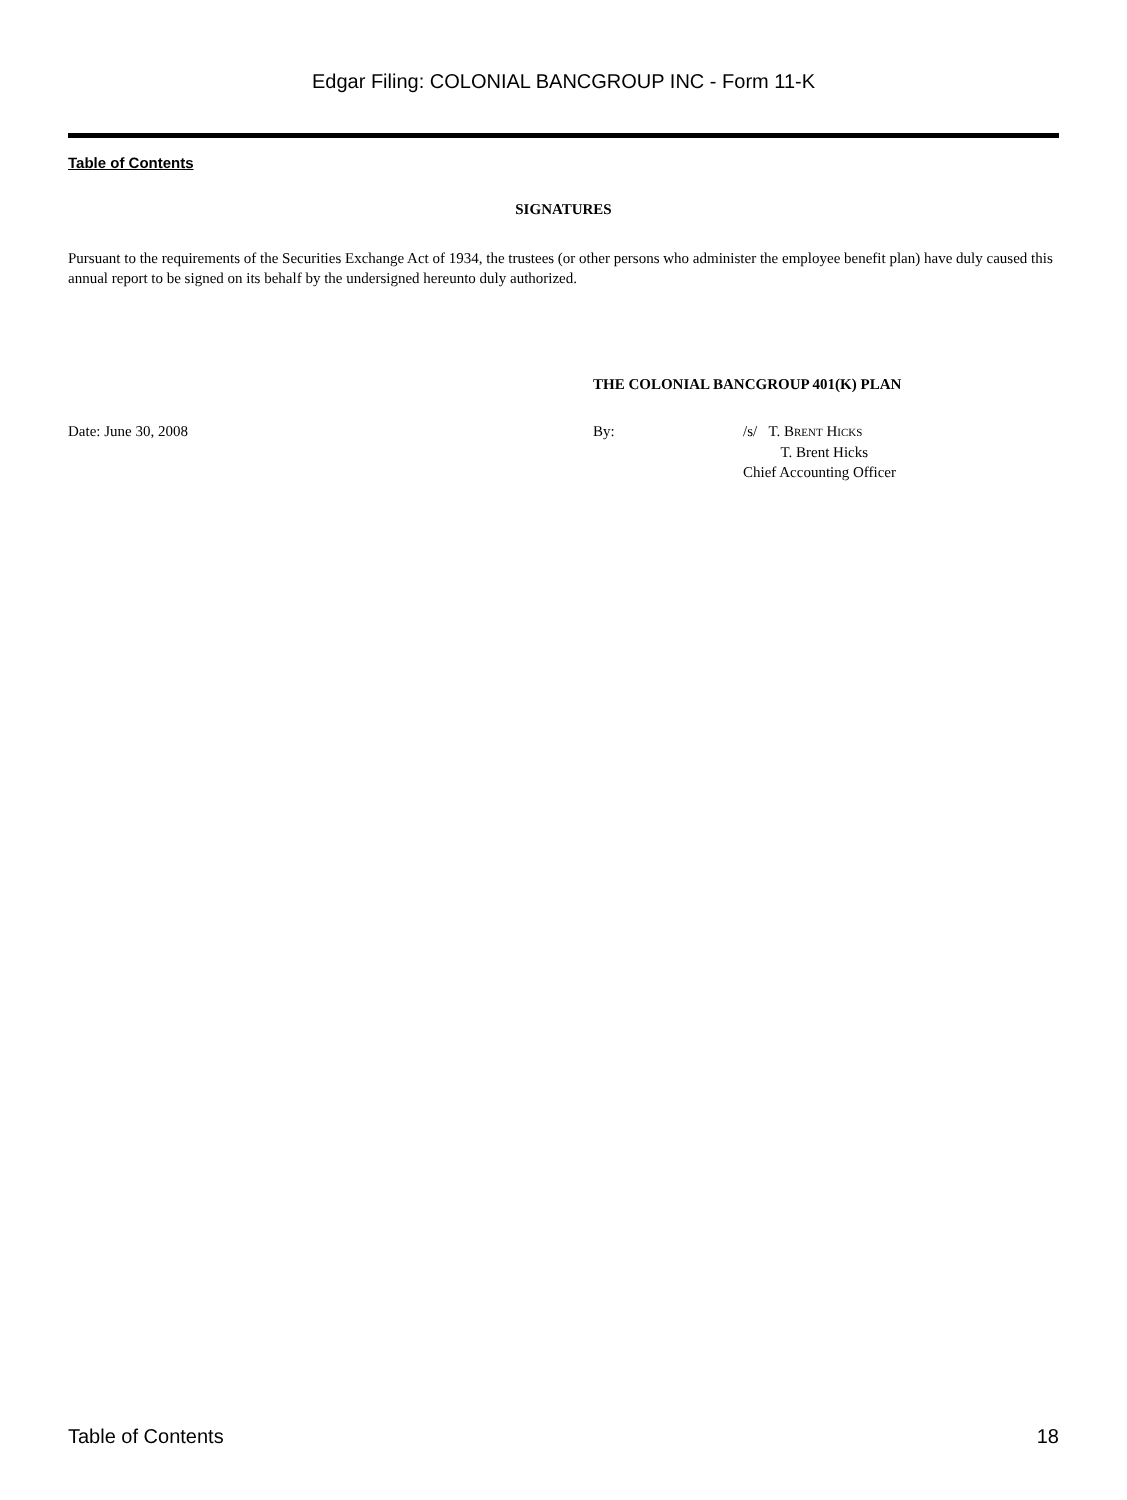Edgar Filing: COLONIAL BANCGROUP INC - Form 11-K
Table of Contents
SIGNATURES
Pursuant to the requirements of the Securities Exchange Act of 1934, the trustees (or other persons who administer the employee benefit plan) have duly caused this annual report to be signed on its behalf by the undersigned hereunto duly authorized.
THE COLONIAL BANCGROUP 401(K) PLAN
Date: June 30, 2008 By: /s/ T. BRENT HICKS
T. Brent Hicks
Chief Accounting Officer
Table of Contents 18